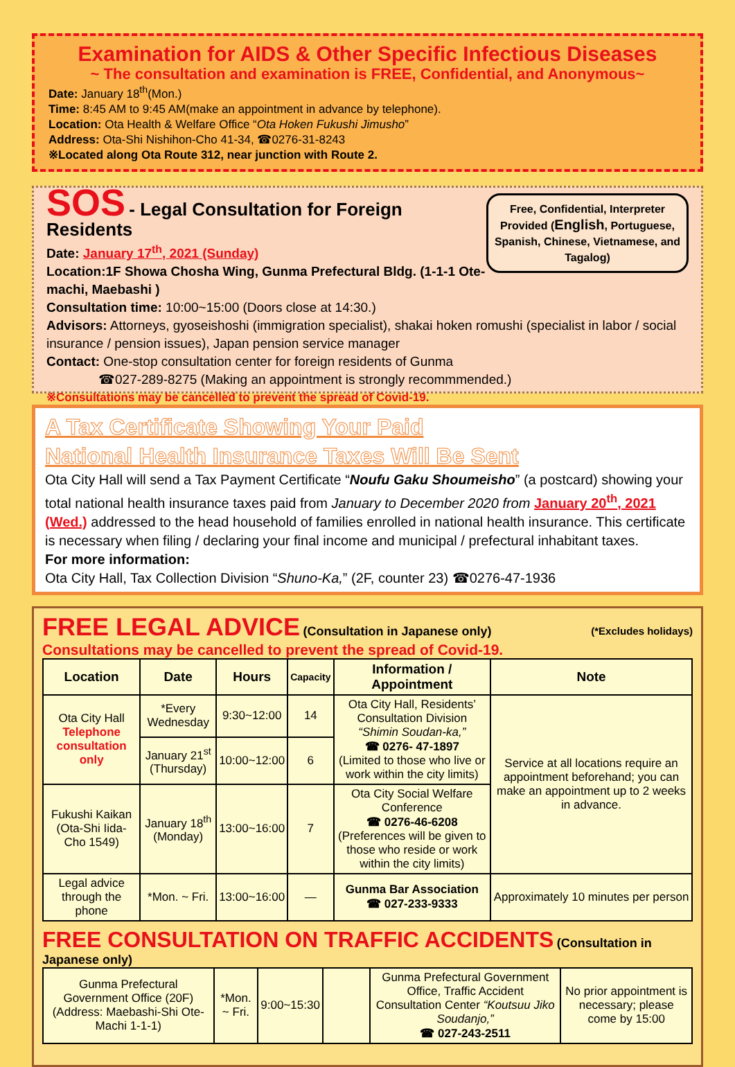Examination for AIDS & Other Specific Infectious Diseases
~ The consultation and examination is FREE, Confidential, and Anonymous~
Date: January 18<sup>th</sup>(Mon.)
Time: 8:45 AM to 9:45 AM(make an appointment in advance by telephone).
Location: Ota Health & Welfare Office “Ota Hoken Fukushi Jimusho”
Address: Ota-Shi Nishihon-Cho 41-34, ☎0276-31-8243
※Located along Ota Route 312, near junction with Route 2.
Free, Confidential, Interpreter Provided (English, Portuguese, Spanish, Chinese, Vietnamese, and Tagalog)
SOS - Legal Consultation for Foreign Residents
Date: January 17<sup>th</sup>, 2021 (Sunday)
Location:1F Showa Chosha Wing, Gunma Prefectural Bldg. (1-1-1 Ote-machi, Maebashi )
Consultation time: 10:00~15:00 (Doors close at 14:30.)
Advisors: Attorneys, gyoseishoshi (immigration specialist), shakai hoken romushi (specialist in labor / social insurance / pension issues), Japan pension service manager
Contact: One-stop consultation center for foreign residents of Gunma
☎027-289-8275 (Making an appointment is strongly recommmended.)
※Consultations may be cancelled to prevent the spread of Covid-19.
A Tax Certificate Showing Your Paid
National Health Insurance Taxes Will Be Sent
Ota City Hall will send a Tax Payment Certificate “Noufu Gaku Shoumeisho” (a postcard) showing your total national health insurance taxes paid from January to December 2020 from January 20<sup>th</sup>, 2021 (Wed.) addressed to the head household of families enrolled in national health insurance. This certificate is necessary when filing / declaring your final income and municipal / prefectural inhabitant taxes.
For more information:
Ota City Hall, Tax Collection Division “Shuno-Ka,” (2F, counter 23) ☎0276-47-1936
FREE LEGAL ADVICE (Consultation in Japanese only) (*Excludes holidays)
Consultations may be cancelled to prevent the spread of Covid-19.
| Location | Date | Hours | Capacity | Information / Appointment | Note |
| --- | --- | --- | --- | --- | --- |
| Ota City Hall Telephone consultation only | *Every Wednesday | 9:30~12:00 | 14 | Ota City Hall, Residents’ Consultation Division “Shimin Soudan-ka,” ☎ 0276- 47-1897 (Limited to those who live or work within the city limits) | Service at all locations require an appointment beforehand; you can make an appointment up to 2 weeks in advance. |
| | January 21<sup>st</sup> (Thursday) | 10:00~12:00 | 6 | | |
| Fukushi Kaikan (Ota-Shi Iida-Cho 1549) | January 18<sup>th</sup> (Monday) | 13:00~16:00 | 7 | Ota City Social Welfare Conference ☎ 0276-46-6208 (Preferences will be given to those who reside or work within the city limits) | |
| Legal advice through the phone | *Mon. ~ Fri. | 13:00~16:00 | — | Gunma Bar Association ☎ 027-233-9333 | Approximately 10 minutes per person |
FREE CONSULTATION ON TRAFFIC ACCIDENTS (Consultation in Japanese only)
| Gunma Prefectural Government Office (20F) (Address: Maebashi-Shi Ote-Machi 1-1-1) | *Mon. ~ Fri. | 9:00~15:30 | | Gunma Prefectural Government Office, Traffic Accident Consultation Center “Koutsuu Jiko Soudanjo,” ☎ 027-243-2511 | No prior appointment is necessary; please come by 15:00 |